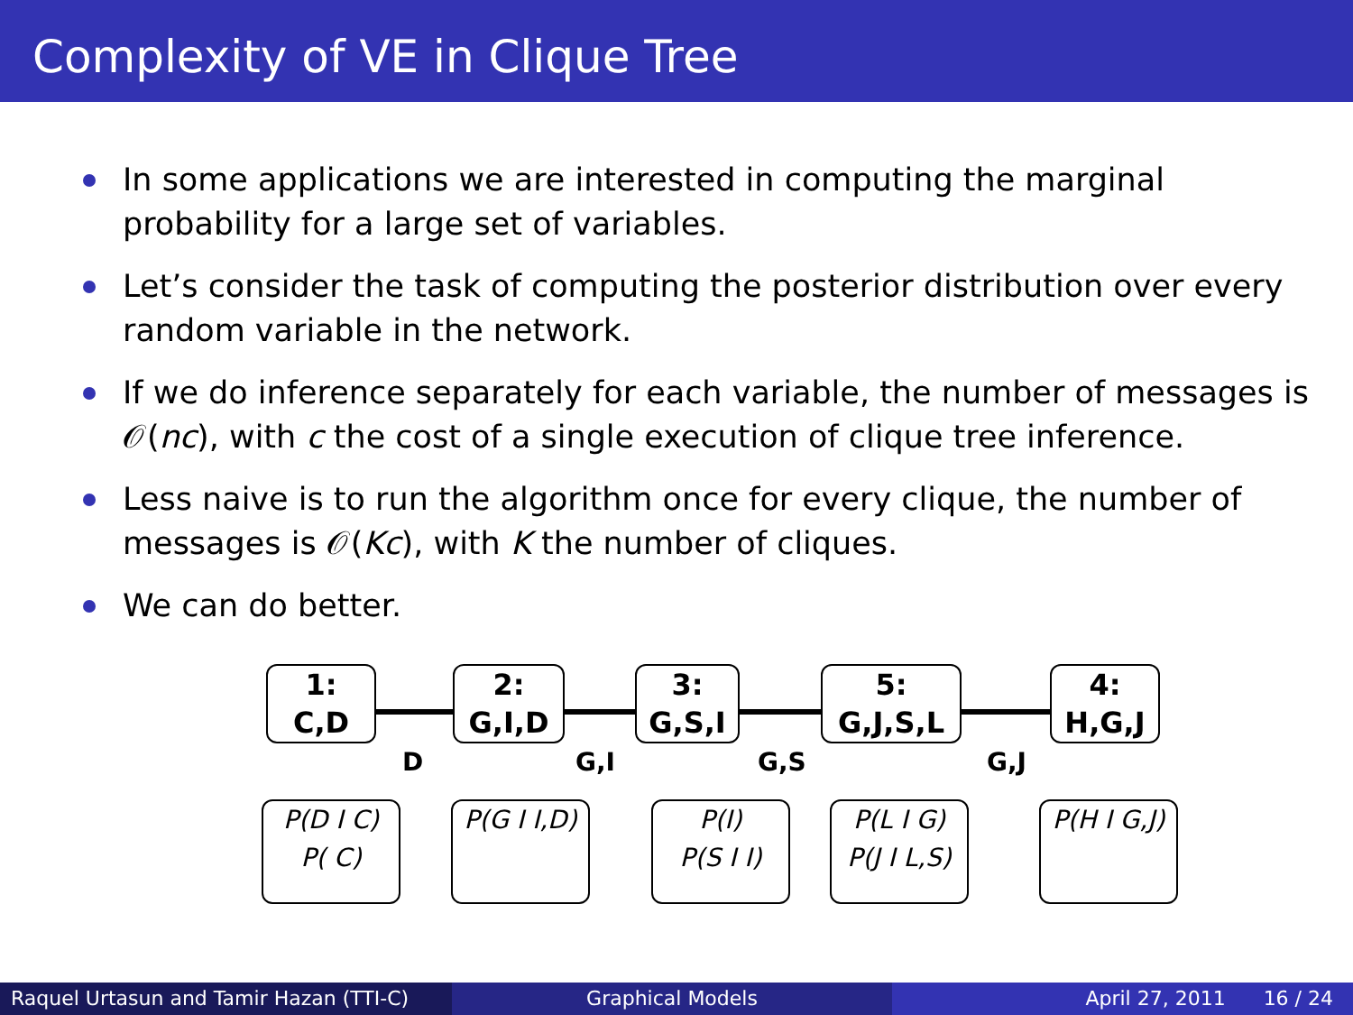Complexity of VE in Clique Tree
In some applications we are interested in computing the marginal probability for a large set of variables.
Let’s consider the task of computing the posterior distribution over every random variable in the network.
If we do inference separately for each variable, the number of messages is 𝒪(nc), with c the cost of a single execution of clique tree inference.
Less naive is to run the algorithm once for every clique, the number of messages is 𝒪(Kc), with K the number of cliques.
We can do better.
1:
C,D
2:
G,I,D
3:
G,S,I
5:
G,J,S,L
4:
H,G,J
D G,I G,S G,J
P(D I C)
P( C)
P(G I I,D)
P(I)
P(S I I)
P(L I G)
P(J I L,S)
P(H I G,J)
Raquel Urtasun and Tamir Hazan (TTI-C)
Graphical Models April 27, 2011 16 / 24